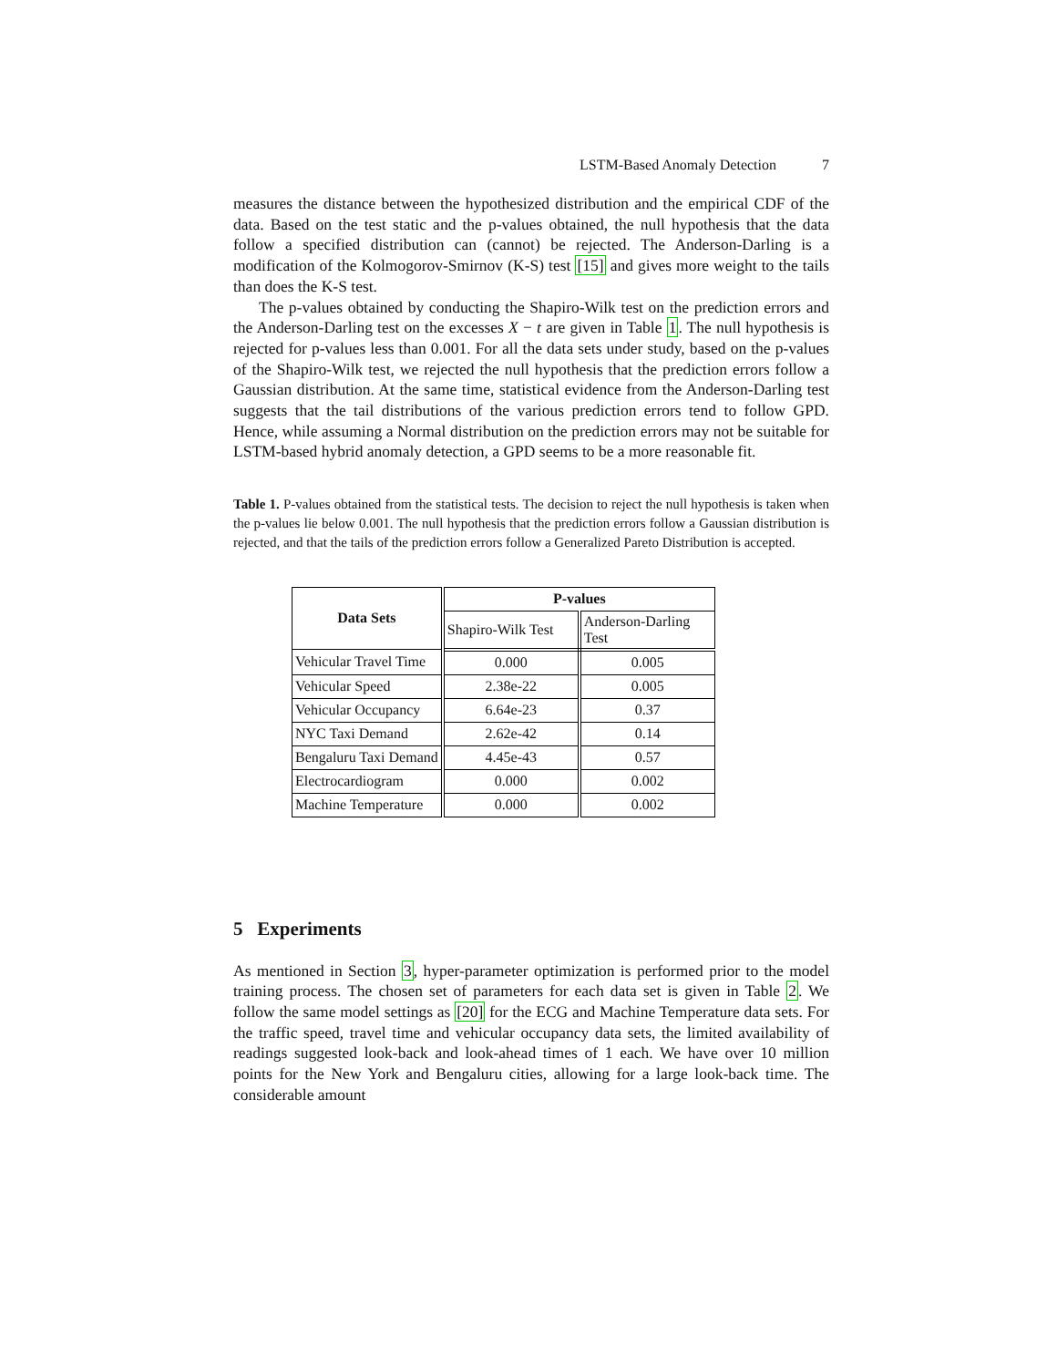LSTM-Based Anomaly Detection 7
measures the distance between the hypothesized distribution and the empirical CDF of the data. Based on the test static and the p-values obtained, the null hypothesis that the data follow a specified distribution can (cannot) be rejected. The Anderson-Darling is a modification of the Kolmogorov-Smirnov (K-S) test [15] and gives more weight to the tails than does the K-S test.
The p-values obtained by conducting the Shapiro-Wilk test on the prediction errors and the Anderson-Darling test on the excesses X − t are given in Table 1. The null hypothesis is rejected for p-values less than 0.001. For all the data sets under study, based on the p-values of the Shapiro-Wilk test, we rejected the null hypothesis that the prediction errors follow a Gaussian distribution. At the same time, statistical evidence from the Anderson-Darling test suggests that the tail distributions of the various prediction errors tend to follow GPD. Hence, while assuming a Normal distribution on the prediction errors may not be suitable for LSTM-based hybrid anomaly detection, a GPD seems to be a more reasonable fit.
Table 1. P-values obtained from the statistical tests. The decision to reject the null hypothesis is taken when the p-values lie below 0.001. The null hypothesis that the prediction errors follow a Gaussian distribution is rejected, and that the tails of the prediction errors follow a Generalized Pareto Distribution is accepted.
| Data Sets | P-values | |
| --- | --- | --- |
| | Shapiro-Wilk Test | Anderson-Darling Test |
| Vehicular Travel Time | 0.000 | 0.005 |
| Vehicular Speed | 2.38e-22 | 0.005 |
| Vehicular Occupancy | 6.64e-23 | 0.37 |
| NYC Taxi Demand | 2.62e-42 | 0.14 |
| Bengaluru Taxi Demand | 4.45e-43 | 0.57 |
| Electrocardiogram | 0.000 | 0.002 |
| Machine Temperature | 0.000 | 0.002 |
5 Experiments
As mentioned in Section 3, hyper-parameter optimization is performed prior to the model training process. The chosen set of parameters for each data set is given in Table 2. We follow the same model settings as [20] for the ECG and Machine Temperature data sets. For the traffic speed, travel time and vehicular occupancy data sets, the limited availability of readings suggested look-back and look-ahead times of 1 each. We have over 10 million points for the New York and Bengaluru cities, allowing for a large look-back time. The considerable amount